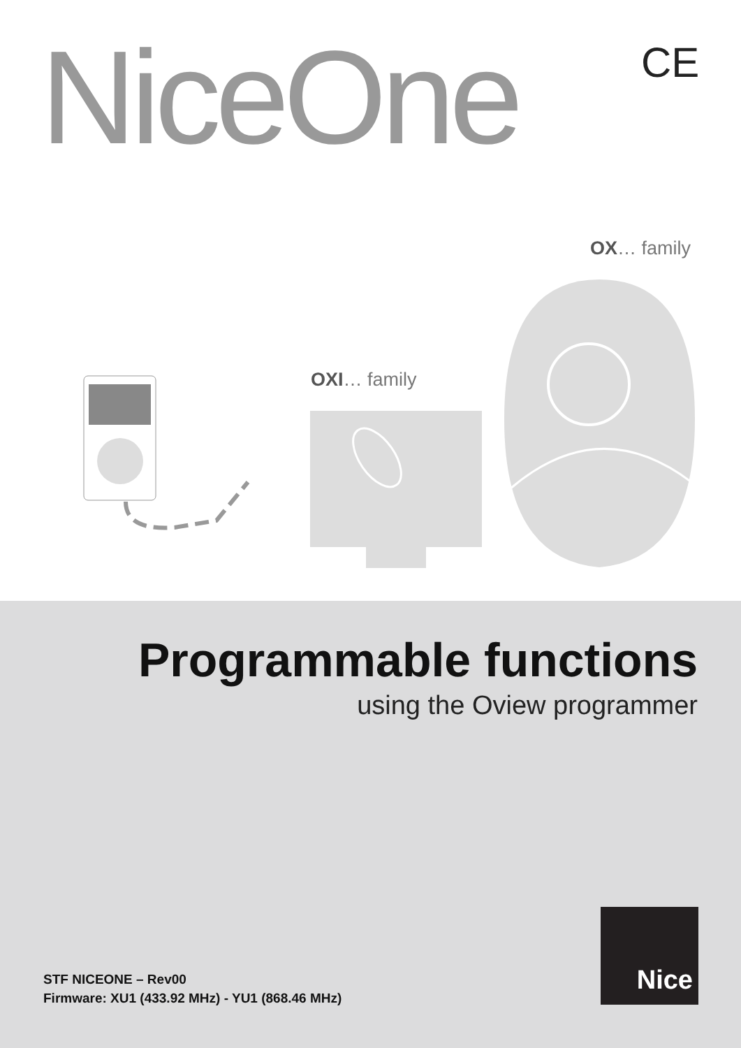NiceOne CE
OX… family
OXI… family
Programmable functions
using the Oview programmer
STF NICEONE – Rev00
Firmware: XU1 (433.92 MHz) - YU1 (868.46 MHz)
Nice